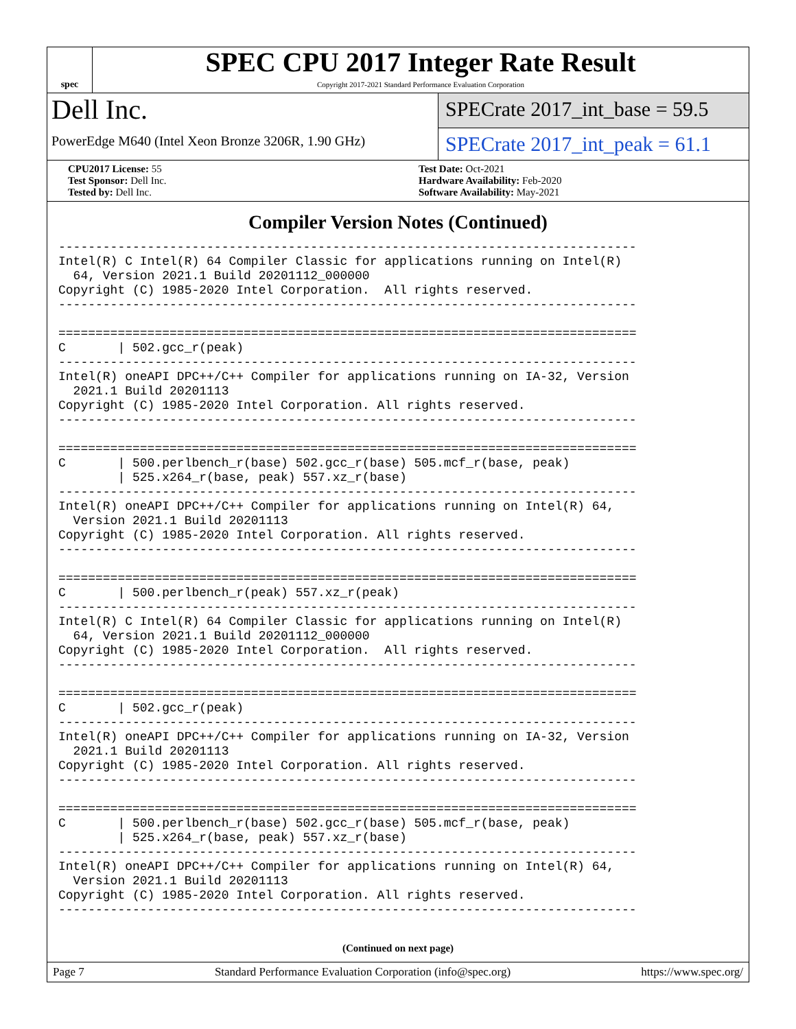spec
SPEC CPU 2017 Integer Rate Result
Copyright 2017-2021 Standard Performance Evaluation Corporation
Dell Inc.
PowerEdge M640 (Intel Xeon Bronze 3206R, 1.90 GHz)
SPECrate 2017_int_base = 59.5
SPECrate 2017_int_peak = 61.1
CPU2017 License: 55
Test Sponsor: Dell Inc.
Tested by: Dell Inc.
Test Date: Oct-2021
Hardware Availability: Feb-2020
Software Availability: May-2021
Compiler Version Notes (Continued)
------------------------------------------------------------------------------
Intel(R) C Intel(R) 64 Compiler Classic for applications running on Intel(R)
  64, Version 2021.1 Build 20201112_000000
Copyright (C) 1985-2020 Intel Corporation.  All rights reserved.
------------------------------------------------------------------------------

==============================================================================
C       | 502.gcc_r(peak)
------------------------------------------------------------------------------
Intel(R) oneAPI DPC++/C++ Compiler for applications running on IA-32, Version
  2021.1 Build 20201113
Copyright (C) 1985-2020 Intel Corporation. All rights reserved.
------------------------------------------------------------------------------

==============================================================================
C       | 500.perlbench_r(base) 502.gcc_r(base) 505.mcf_r(base, peak)
        | 525.x264_r(base, peak) 557.xz_r(base)
------------------------------------------------------------------------------
Intel(R) oneAPI DPC++/C++ Compiler for applications running on Intel(R) 64,
  Version 2021.1 Build 20201113
Copyright (C) 1985-2020 Intel Corporation. All rights reserved.
------------------------------------------------------------------------------

==============================================================================
C       | 500.perlbench_r(peak) 557.xz_r(peak)
------------------------------------------------------------------------------
Intel(R) C Intel(R) 64 Compiler Classic for applications running on Intel(R)
  64, Version 2021.1 Build 20201112_000000
Copyright (C) 1985-2020 Intel Corporation.  All rights reserved.
------------------------------------------------------------------------------

==============================================================================
C       | 502.gcc_r(peak)
------------------------------------------------------------------------------
Intel(R) oneAPI DPC++/C++ Compiler for applications running on IA-32, Version
  2021.1 Build 20201113
Copyright (C) 1985-2020 Intel Corporation. All rights reserved.
------------------------------------------------------------------------------

==============================================================================
C       | 500.perlbench_r(base) 502.gcc_r(base) 505.mcf_r(base, peak)
        | 525.x264_r(base, peak) 557.xz_r(base)
------------------------------------------------------------------------------
Intel(R) oneAPI DPC++/C++ Compiler for applications running on Intel(R) 64,
  Version 2021.1 Build 20201113
Copyright (C) 1985-2020 Intel Corporation. All rights reserved.
------------------------------------------------------------------------------
(Continued on next page)
Page 7 Standard Performance Evaluation Corporation (info@spec.org) https://www.spec.org/